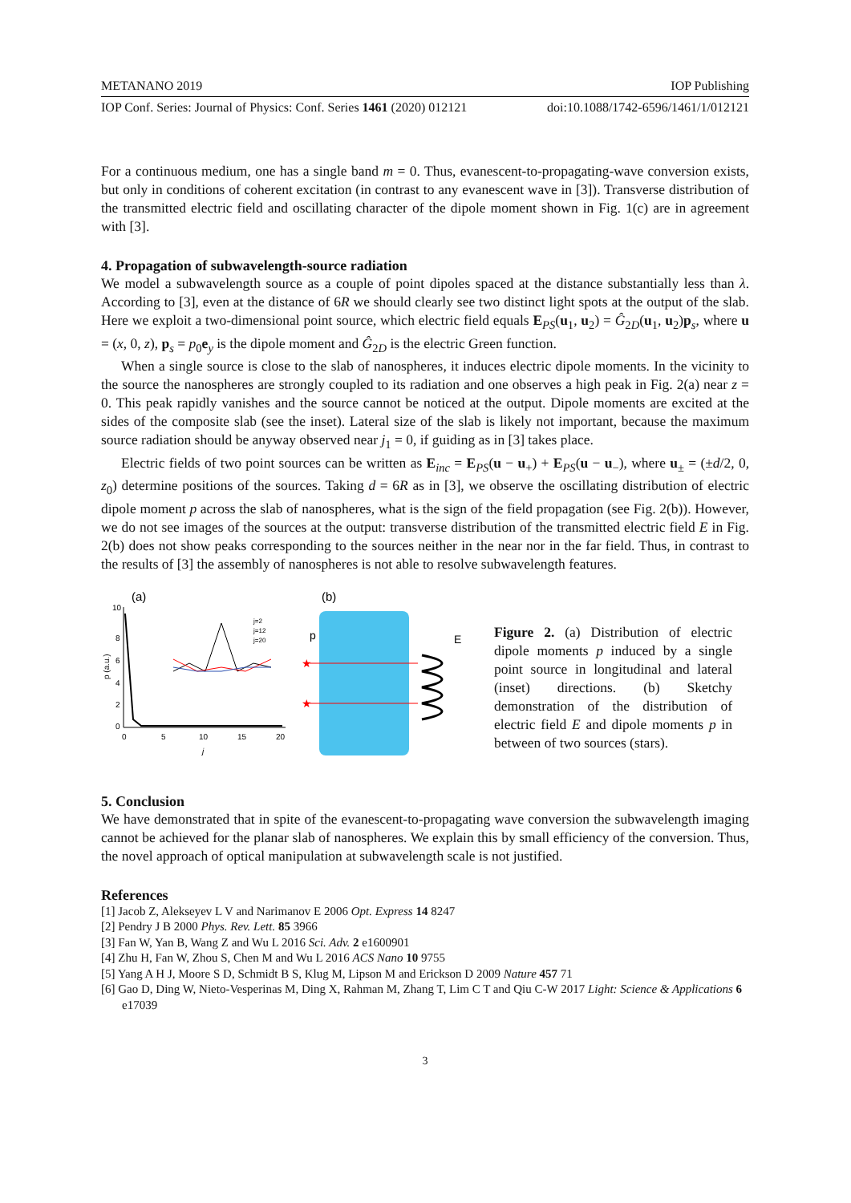METANANO 2019 IOP Publishing
IOP Conf. Series: Journal of Physics: Conf. Series 1461 (2020) 012121 doi:10.1088/1742-6596/1461/1/012121
For a continuous medium, one has a single band m = 0. Thus, evanescent-to-propagating-wave conversion exists, but only in conditions of coherent excitation (in contrast to any evanescent wave in [3]). Transverse distribution of the transmitted electric field and oscillating character of the dipole moment shown in Fig. 1(c) are in agreement with [3].
4. Propagation of subwavelength-source radiation
We model a subwavelength source as a couple of point dipoles spaced at the distance substantially less than λ. According to [3], even at the distance of 6R we should clearly see two distinct light spots at the output of the slab. Here we exploit a two-dimensional point source, which electric field equals E<sub>PS</sub>(u<sub>1</sub>, u<sub>2</sub>) = Ĝ<sub>2D</sub>(u<sub>1</sub>, u<sub>2</sub>)p<sub>s</sub>, where u = (x, 0, z), p<sub>s</sub> = p<sub>0</sub>e<sub>y</sub> is the dipole moment and Ĝ<sub>2D</sub> is the electric Green function.
When a single source is close to the slab of nanospheres, it induces electric dipole moments. In the vicinity to the source the nanospheres are strongly coupled to its radiation and one observes a high peak in Fig. 2(a) near z = 0. This peak rapidly vanishes and the source cannot be noticed at the output. Dipole moments are excited at the sides of the composite slab (see the inset). Lateral size of the slab is likely not important, because the maximum source radiation should be anyway observed near j<sub>1</sub> = 0, if guiding as in [3] takes place.
Electric fields of two point sources can be written as E<sub>inc</sub> = E<sub>PS</sub>(u − u<sub>+</sub>) + E<sub>PS</sub>(u − u<sub>−</sub>), where u<sub>±</sub> = (±d/2, 0, z<sub>0</sub>) determine positions of the sources. Taking d = 6R as in [3], we observe the oscillating distribution of electric dipole moment p across the slab of nanospheres, what is the sign of the field propagation (see Fig. 2(b)). However, we do not see images of the sources at the output: transverse distribution of the transmitted electric field E in Fig. 2(b) does not show peaks corresponding to the sources neither in the near nor in the far field. Thus, in contrast to the results of [3] the assembly of nanospheres is not able to resolve subwavelength features.
(a)
10
8
6
4
2
0
0
5
10
15
20
j
p (a.u.)
j=2
j=12
j=20
(b)
p
E
★
★
Figure 2. (a) Distribution of electric dipole moments p induced by a single point source in longitudinal and lateral (inset) directions. (b) Sketchy demonstration of the distribution of electric field E and dipole moments p in between of two sources (stars).
5. Conclusion
We have demonstrated that in spite of the evanescent-to-propagating wave conversion the subwavelength imaging cannot be achieved for the planar slab of nanospheres. We explain this by small efficiency of the conversion. Thus, the novel approach of optical manipulation at subwavelength scale is not justified.
References
[1] Jacob Z, Alekseyev L V and Narimanov E 2006 Opt. Express 14 8247
[2] Pendry J B 2000 Phys. Rev. Lett. 85 3966
[3] Fan W, Yan B, Wang Z and Wu L 2016 Sci. Adv. 2 e1600901
[4] Zhu H, Fan W, Zhou S, Chen M and Wu L 2016 ACS Nano 10 9755
[5] Yang A H J, Moore S D, Schmidt B S, Klug M, Lipson M and Erickson D 2009 Nature 457 71
[6] Gao D, Ding W, Nieto-Vesperinas M, Ding X, Rahman M, Zhang T, Lim C T and Qiu C-W 2017 Light: Science & Applications 6 e17039
3